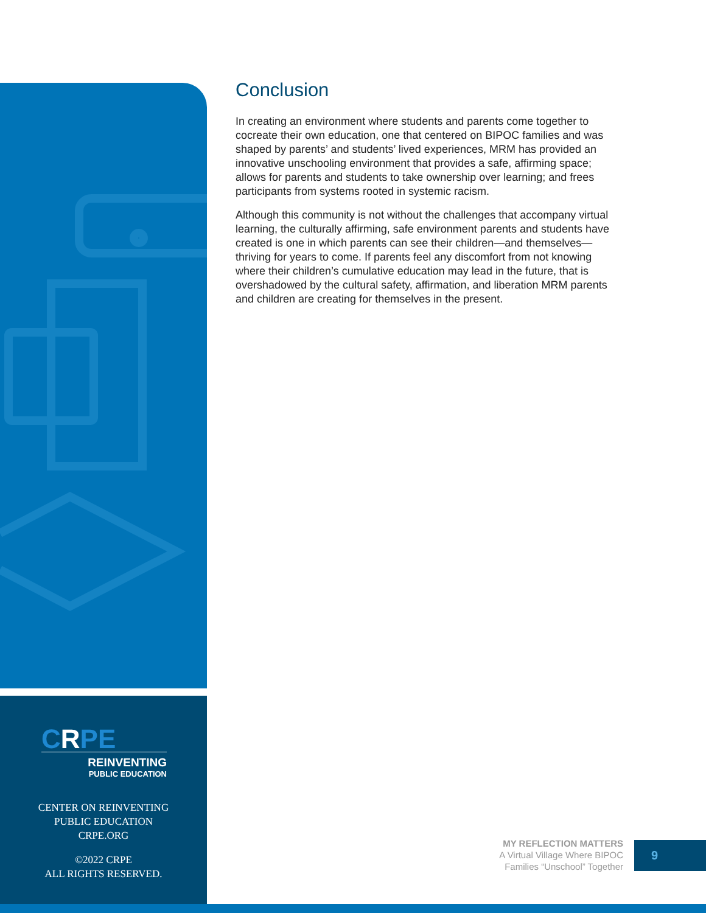CRPE
REINVENTING
PUBLIC EDUCATION
CENTER ON REINVENTING
PUBLIC EDUCATION
CRPE.ORG
©2022 CRPE
ALL RIGHTS RESERVED.
Conclusion
In creating an environment where students and parents come together to cocreate their own education, one that centered on BIPOC families and was shaped by parents’ and students’ lived experiences, MRM has provided an innovative unschooling environment that provides a safe, affirming space; allows for parents and students to take ownership over learning; and frees participants from systems rooted in systemic racism.
Although this community is not without the challenges that accompany virtual learning, the culturally affirming, safe environment parents and students have created is one in which parents can see their children—and themselves—thriving for years to come. If parents feel any discomfort from not knowing where their children’s cumulative education may lead in the future, that is overshadowed by the cultural safety, affirmation, and liberation MRM parents and children are creating for themselves in the present.
MY REFLECTION MATTERS
A Virtual Village Where BIPOC
Families “Unschool” Together
9